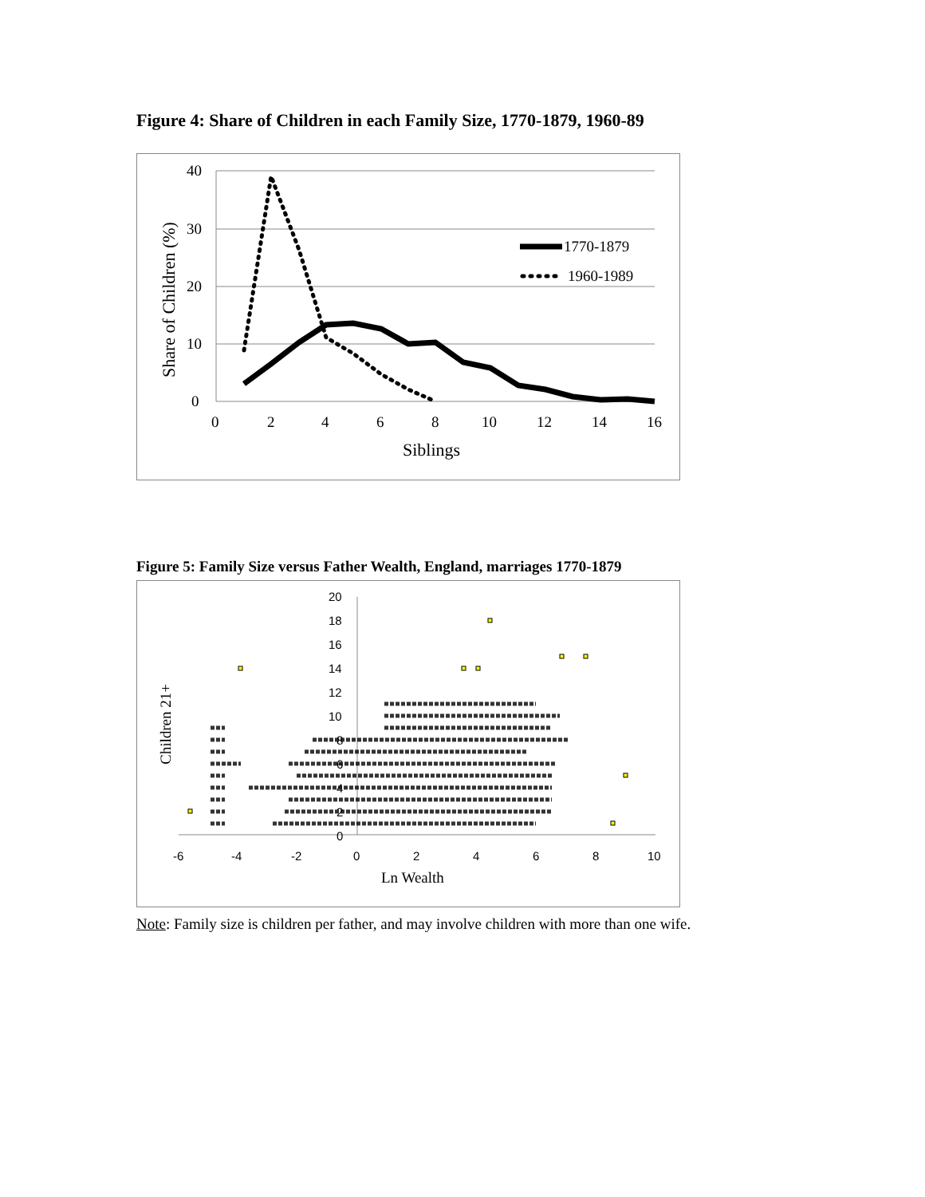Figure 4: Share of Children in each Family Size, 1770-1879, 1960-89
40
30
20
10
0
0
2
4
6
8
10
12
14
16
Siblings
Share of Children (%)
1770-1879
1960-1989
Figure 5: Family Size versus Father Wealth, England, marriages 1770-1879
20
18
16
14
12
10
8
6
4
2
0
-6
-4
-2
0
2
4
6
8
10
Ln Wealth
Children 21+
Note: Family size is children per father, and may involve children with more than one wife.